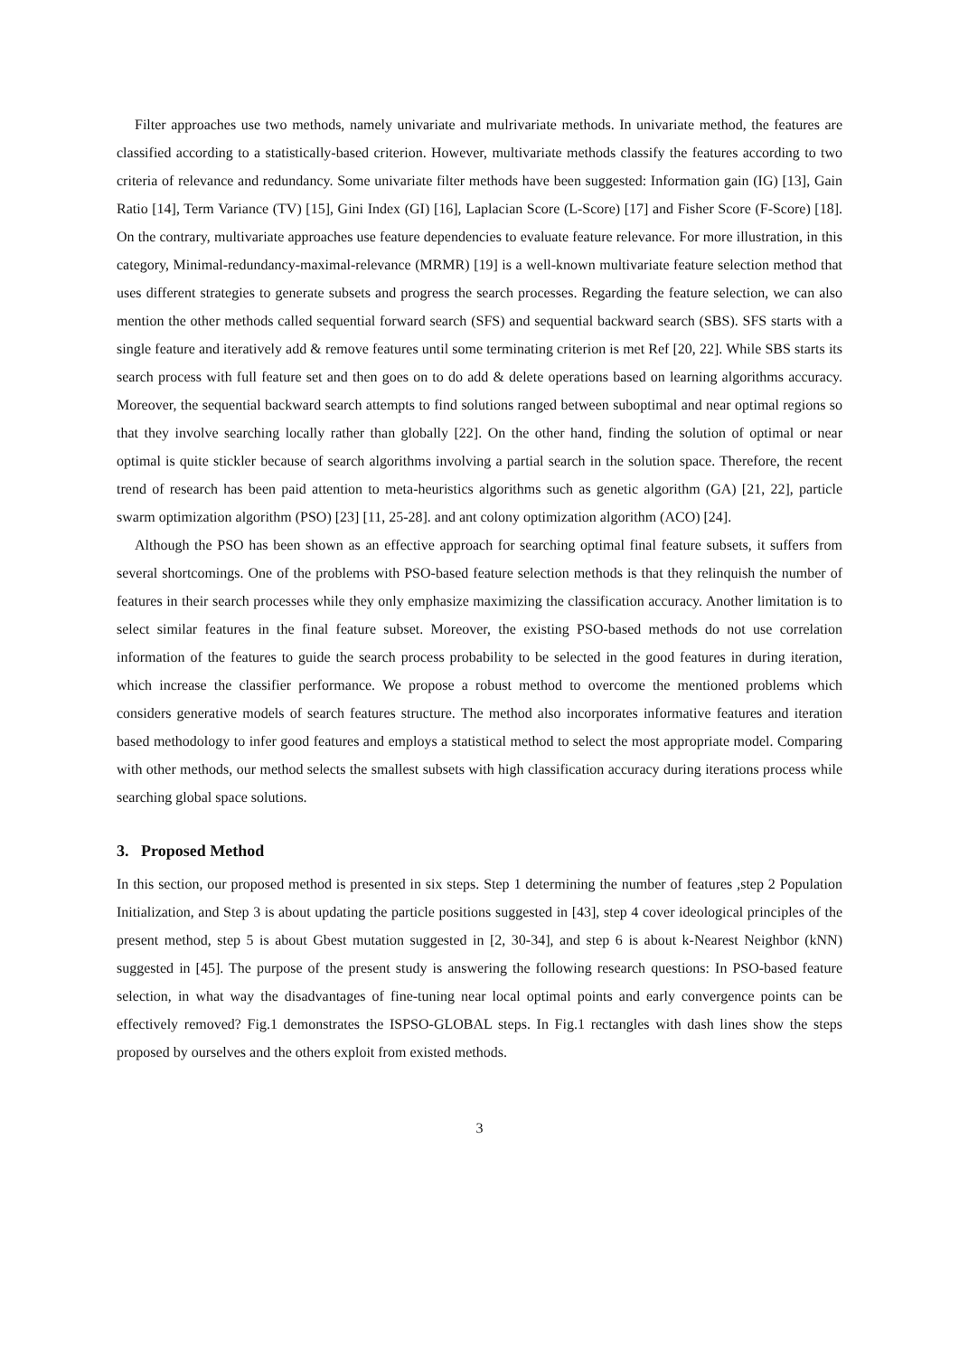Filter approaches use two methods, namely univariate and mulrivariate methods. In univariate method, the features are classified according to a statistically-based criterion. However, multivariate methods classify the features according to two criteria of relevance and redundancy. Some univariate filter methods have been suggested: Information gain (IG) [13], Gain Ratio [14], Term Variance (TV) [15], Gini Index (GI) [16], Laplacian Score (L-Score) [17] and Fisher Score (F-Score) [18]. On the contrary, multivariate approaches use feature dependencies to evaluate feature relevance. For more illustration, in this category, Minimal-redundancy-maximal-relevance (MRMR) [19] is a well-known multivariate feature selection method that uses different strategies to generate subsets and progress the search processes. Regarding the feature selection, we can also mention the other methods called sequential forward search (SFS) and sequential backward search (SBS). SFS starts with a single feature and iteratively add & remove features until some terminating criterion is met Ref [20, 22]. While SBS starts its search process with full feature set and then goes on to do add & delete operations based on learning algorithms accuracy. Moreover, the sequential backward search attempts to find solutions ranged between suboptimal and near optimal regions so that they involve searching locally rather than globally [22]. On the other hand, finding the solution of optimal or near optimal is quite stickler because of search algorithms involving a partial search in the solution space. Therefore, the recent trend of research has been paid attention to meta-heuristics algorithms such as genetic algorithm (GA) [21, 22], particle swarm optimization algorithm (PSO) [23] [11, 25-28]. and ant colony optimization algorithm (ACO) [24].
Although the PSO has been shown as an effective approach for searching optimal final feature subsets, it suffers from several shortcomings. One of the problems with PSO-based feature selection methods is that they relinquish the number of features in their search processes while they only emphasize maximizing the classification accuracy. Another limitation is to select similar features in the final feature subset. Moreover, the existing PSO-based methods do not use correlation information of the features to guide the search process probability to be selected in the good features in during iteration, which increase the classifier performance. We propose a robust method to overcome the mentioned problems which considers generative models of search features structure. The method also incorporates informative features and iteration based methodology to infer good features and employs a statistical method to select the most appropriate model. Comparing with other methods, our method selects the smallest subsets with high classification accuracy during iterations process while searching global space solutions.
3. Proposed Method
In this section, our proposed method is presented in six steps. Step 1 determining the number of features ,step 2 Population Initialization, and Step 3 is about updating the particle positions suggested in [43], step 4 cover ideological principles of the present method, step 5 is about Gbest mutation suggested in [2, 30-34], and step 6 is about k-Nearest Neighbor (kNN) suggested in [45]. The purpose of the present study is answering the following research questions: In PSO-based feature selection, in what way the disadvantages of fine-tuning near local optimal points and early convergence points can be effectively removed? Fig.1 demonstrates the ISPSO-GLOBAL steps. In Fig.1 rectangles with dash lines show the steps proposed by ourselves and the others exploit from existed methods.
3